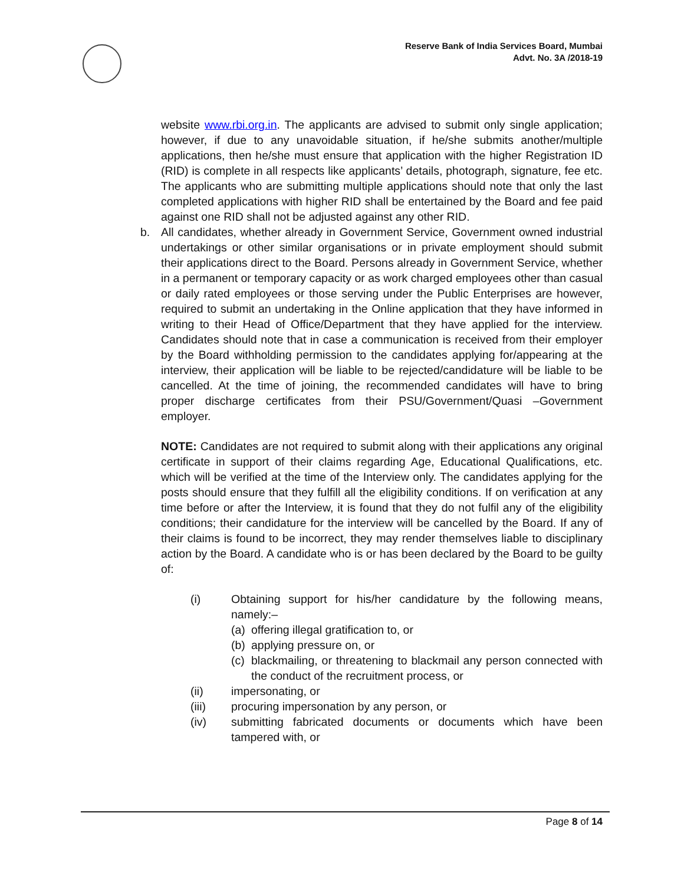Reserve Bank of India Services Board, Mumbai
Advt. No. 3A /2018-19
website www.rbi.org.in. The applicants are advised to submit only single application; however, if due to any unavoidable situation, if he/she submits another/multiple applications, then he/she must ensure that application with the higher Registration ID (RID) is complete in all respects like applicants’ details, photograph, signature, fee etc. The applicants who are submitting multiple applications should note that only the last completed applications with higher RID shall be entertained by the Board and fee paid against one RID shall not be adjusted against any other RID.
b. All candidates, whether already in Government Service, Government owned industrial undertakings or other similar organisations or in private employment should submit their applications direct to the Board. Persons already in Government Service, whether in a permanent or temporary capacity or as work charged employees other than casual or daily rated employees or those serving under the Public Enterprises are however, required to submit an undertaking in the Online application that they have informed in writing to their Head of Office/Department that they have applied for the interview. Candidates should note that in case a communication is received from their employer by the Board withholding permission to the candidates applying for/appearing at the interview, their application will be liable to be rejected/candidature will be liable to be cancelled. At the time of joining, the recommended candidates will have to bring proper discharge certificates from their PSU/Government/Quasi –Government employer.
NOTE: Candidates are not required to submit along with their applications any original certificate in support of their claims regarding Age, Educational Qualifications, etc. which will be verified at the time of the Interview only. The candidates applying for the posts should ensure that they fulfill all the eligibility conditions. If on verification at any time before or after the Interview, it is found that they do not fulfil any of the eligibility conditions; their candidature for the interview will be cancelled by the Board. If any of their claims is found to be incorrect, they may render themselves liable to disciplinary action by the Board. A candidate who is or has been declared by the Board to be guilty of:
(i) Obtaining support for his/her candidature by the following means, namely:–
(a) offering illegal gratification to, or
(b) applying pressure on, or
(c) blackmailing, or threatening to blackmail any person connected with the conduct of the recruitment process, or
(ii) impersonating, or
(iii) procuring impersonation by any person, or
(iv) submitting fabricated documents or documents which have been tampered with, or
Page 8 of 14